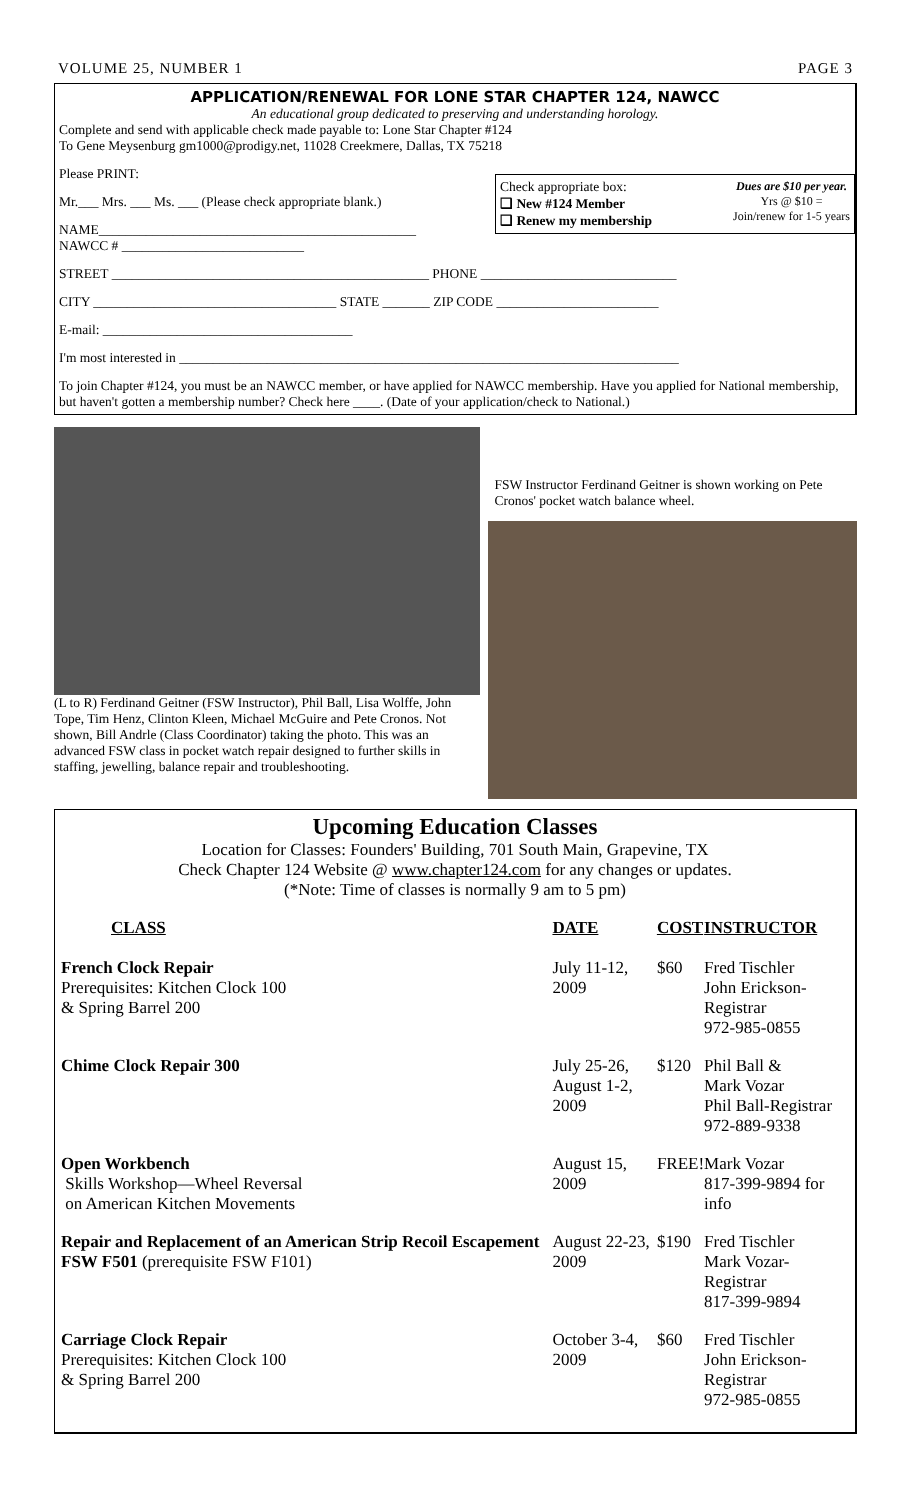VOLUME 25, NUMBER 1 PAGE 3
APPLICATION/RENEWAL FOR LONE STAR CHAPTER 124, NAWCC
An educational group dedicated to preserving and understanding horology.
Complete and send with applicable check made payable to: Lone Star Chapter #124
To Gene Meysenburg gm1000@prodigy.net, 11028 Creekmere, Dallas, TX 75218
Please PRINT:
Check appropriate box:
❑ New #124 Member
❑ Renew my membership
Dues are $10 per year.
Yrs @ $10 =
Join/renew for 1-5 years
Mr.___ Mrs. ___ Ms. ___ (Please check appropriate blank.)
NAME_______________________________________________
NAWCC # ___________________________
STREET _______________________________________________ PHONE _____________________________
CITY ____________________________________ STATE _______ ZIP CODE ________________________
E-mail: _____________________________________
I'm most interested in __________________________________________________________________________
To join Chapter #124, you must be an NAWCC member, or have applied for NAWCC membership. Have you applied for National membership, but haven't gotten a membership number? Check here ____. (Date of your application/check to National.)
(L to R) Ferdinand Geitner (FSW Instructor), Phil Ball, Lisa Wolffe, John Tope, Tim Henz, Clinton Kleen, Michael McGuire and Pete Cronos. Not shown, Bill Andrle (Class Coordinator) taking the photo. This was an advanced FSW class in pocket watch repair designed to further skills in staffing, jewelling, balance repair and troubleshooting.
FSW Instructor Ferdinand Geitner is shown working on Pete Cronos' pocket watch balance wheel.
Upcoming Education Classes
Location for Classes: Founders' Building, 701 South Main, Grapevine, TX
Check Chapter 124 Website @ www.chapter124.com for any changes or updates.
(*Note: Time of classes is normally 9 am to 5 pm)
| CLASS | DATE | COST | INSTRUCTOR |
| --- | --- | --- | --- |
| French Clock Repair Prerequisites: Kitchen Clock 100 & Spring Barrel 200 | July 11-12, 2009 | $60 | Fred Tischler John Erickson-Registrar 972-985-0855 |
| Chime Clock Repair 300 | July 25-26, August 1-2, 2009 | $120 | Phil Ball & Mark Vozar Phil Ball-Registrar 972-889-9338 |
| Open Workbench Skills Workshop—Wheel Reversal on American Kitchen Movements | August 15, 2009 | FREE! | Mark Vozar 817-399-9894 for info |
| Repair and Replacement of an American Strip Recoil Escapement FSW F501 (prerequisite FSW F101) | August 22-23, 2009 | $190 | Fred Tischler Mark Vozar-Registrar 817-399-9894 |
| Carriage Clock Repair Prerequisites: Kitchen Clock 100 & Spring Barrel 200 | October 3-4, 2009 | $60 | Fred Tischler John Erickson-Registrar 972-985-0855 |